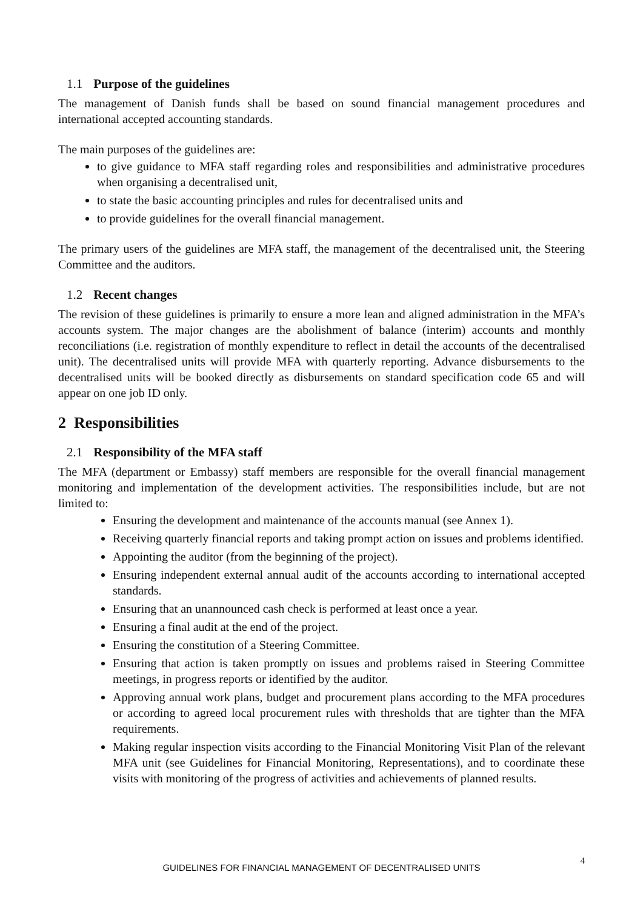1.1 Purpose of the guidelines
The management of Danish funds shall be based on sound financial management procedures and international accepted accounting standards.
The main purposes of the guidelines are:
to give guidance to MFA staff regarding roles and responsibilities and administrative procedures when organising a decentralised unit,
to state the basic accounting principles and rules for decentralised units and
to provide guidelines for the overall financial management.
The primary users of the guidelines are MFA staff, the management of the decentralised unit, the Steering Committee and the auditors.
1.2 Recent changes
The revision of these guidelines is primarily to ensure a more lean and aligned administration in the MFA’s accounts system. The major changes are the abolishment of balance (interim) accounts and monthly reconciliations (i.e. registration of monthly expenditure to reflect in detail the accounts of the decentralised unit). The decentralised units will provide MFA with quarterly reporting. Advance disbursements to the decentralised units will be booked directly as disbursements on standard specification code 65 and will appear on one job ID only.
2 Responsibilities
2.1 Responsibility of the MFA staff
The MFA (department or Embassy) staff members are responsible for the overall financial management monitoring and implementation of the development activities. The responsibilities include, but are not limited to:
Ensuring the development and maintenance of the accounts manual (see Annex 1).
Receiving quarterly financial reports and taking prompt action on issues and problems identified.
Appointing the auditor (from the beginning of the project).
Ensuring independent external annual audit of the accounts according to international accepted standards.
Ensuring that an unannounced cash check is performed at least once a year.
Ensuring a final audit at the end of the project.
Ensuring the constitution of a Steering Committee.
Ensuring that action is taken promptly on issues and problems raised in Steering Committee meetings, in progress reports or identified by the auditor.
Approving annual work plans, budget and procurement plans according to the MFA procedures or according to agreed local procurement rules with thresholds that are tighter than the MFA requirements.
Making regular inspection visits according to the Financial Monitoring Visit Plan of the relevant MFA unit (see Guidelines for Financial Monitoring, Representations), and to coordinate these visits with monitoring of the progress of activities and achievements of planned results.
4
GUIDELINES FOR FINANCIAL MANAGEMENT OF DECENTRALISED UNITS